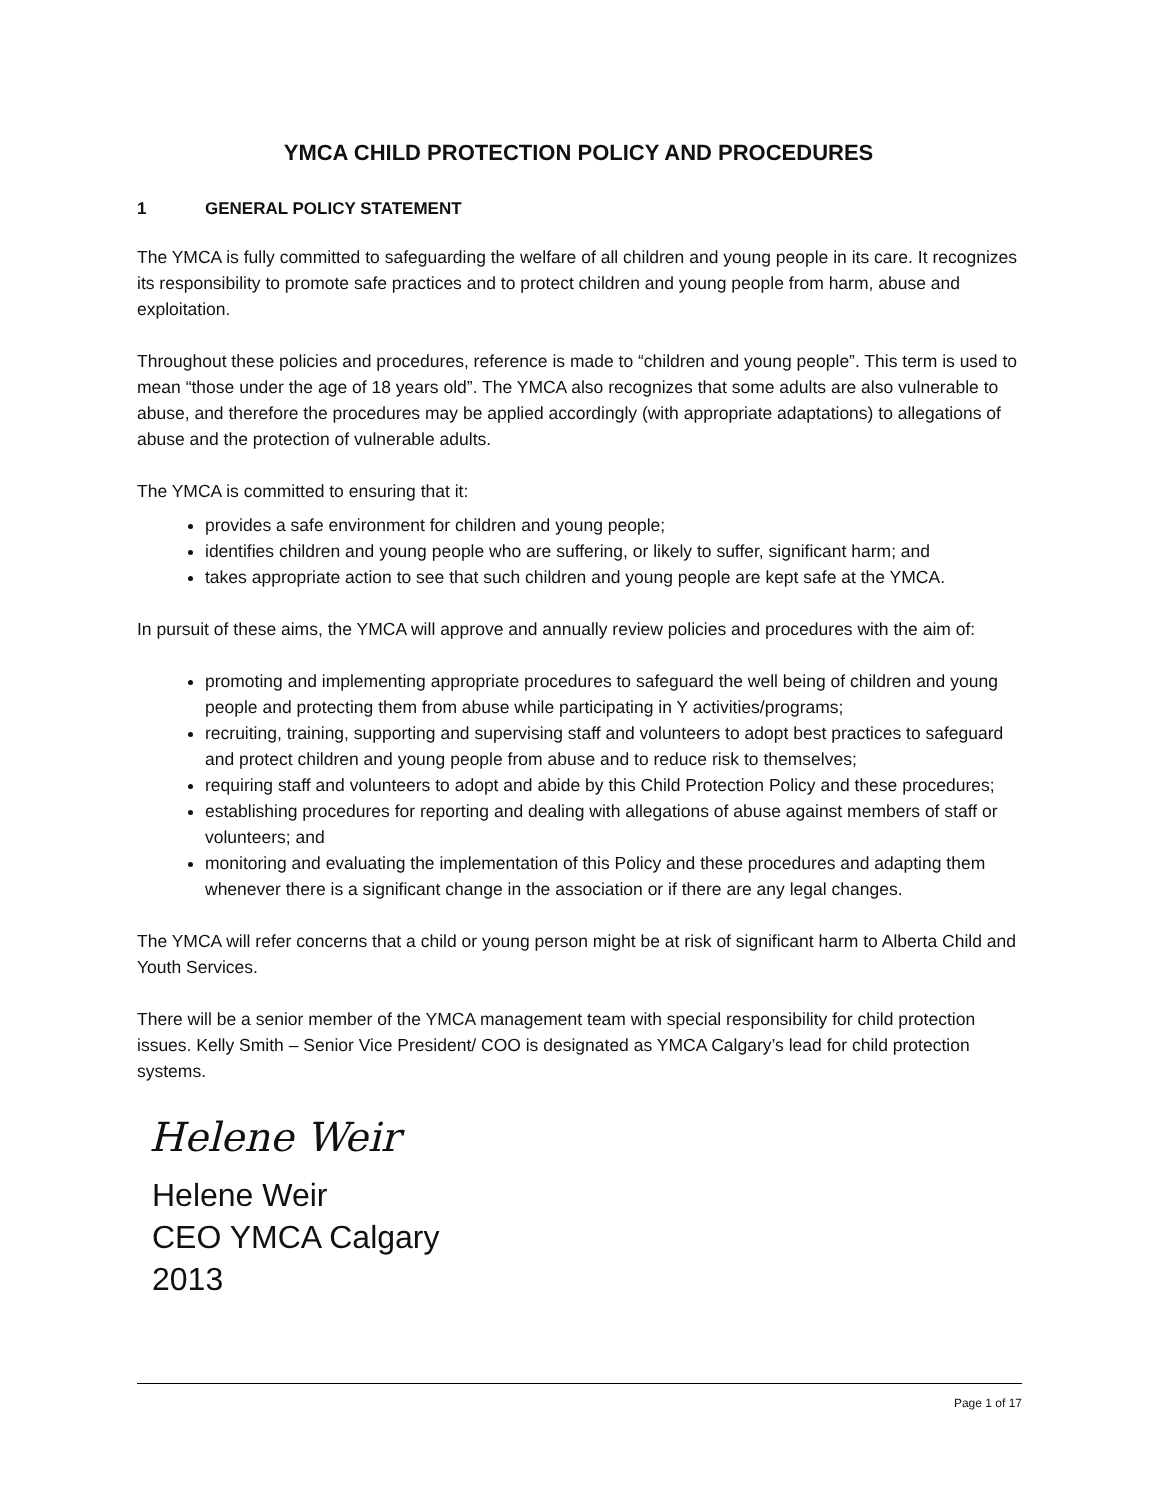YMCA CHILD PROTECTION POLICY AND PROCEDURES
1 GENERAL POLICY STATEMENT
The YMCA is fully committed to safeguarding the welfare of all children and young people in its care. It recognizes its responsibility to promote safe practices and to protect children and young people from harm, abuse and exploitation.
Throughout these policies and procedures, reference is made to “children and young people”. This term is used to mean “those under the age of 18 years old”. The YMCA also recognizes that some adults are also vulnerable to abuse, and therefore the procedures may be applied accordingly (with appropriate adaptations) to allegations of abuse and the protection of vulnerable adults.
The YMCA is committed to ensuring that it:
provides a safe environment for children and young people;
identifies children and young people who are suffering, or likely to suffer, significant harm; and
takes appropriate action to see that such children and young people are kept safe at the YMCA.
In pursuit of these aims, the YMCA will approve and annually review policies and procedures with the aim of:
promoting and implementing appropriate procedures to safeguard the well being of children and young people and protecting them from abuse while participating in Y activities/programs;
recruiting, training, supporting and supervising staff and volunteers to adopt best practices to safeguard and protect children and young people from abuse and to reduce risk to themselves;
requiring staff and volunteers to adopt and abide by this Child Protection Policy and these procedures;
establishing procedures for reporting and dealing with allegations of abuse against members of staff or volunteers; and
monitoring and evaluating the implementation of this Policy and these procedures and adapting them whenever there is a significant change in the association or if there are any legal changes.
The YMCA will refer concerns that a child or young person might be at risk of significant harm to Alberta Child and Youth Services.
There will be a senior member of the YMCA management team with special responsibility for child protection issues. Kelly Smith – Senior Vice President/ COO is designated as YMCA Calgary’s lead for child protection systems.
Helene Weir
Helene Weir
CEO YMCA Calgary
2013
Page 1 of 17